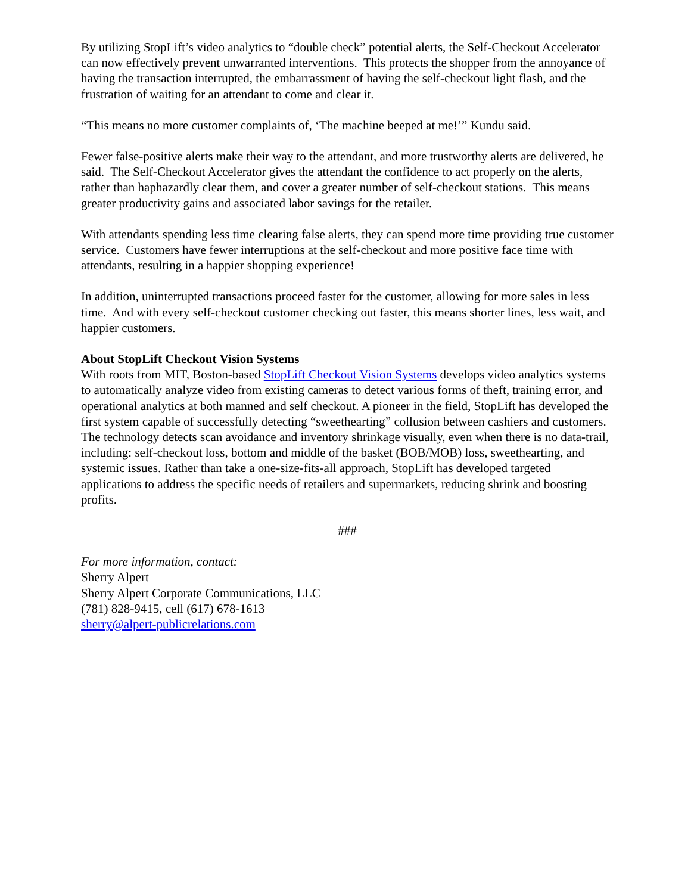By utilizing StopLift’s video analytics to “double check” potential alerts, the Self-Checkout Accelerator can now effectively prevent unwarranted interventions. This protects the shopper from the annoyance of having the transaction interrupted, the embarrassment of having the self-checkout light flash, and the frustration of waiting for an attendant to come and clear it.
“This means no more customer complaints of, ‘The machine beeped at me!’” Kundu said.
Fewer false-positive alerts make their way to the attendant, and more trustworthy alerts are delivered, he said. The Self-Checkout Accelerator gives the attendant the confidence to act properly on the alerts, rather than haphazardly clear them, and cover a greater number of self-checkout stations. This means greater productivity gains and associated labor savings for the retailer.
With attendants spending less time clearing false alerts, they can spend more time providing true customer service. Customers have fewer interruptions at the self-checkout and more positive face time with attendants, resulting in a happier shopping experience!
In addition, uninterrupted transactions proceed faster for the customer, allowing for more sales in less time. And with every self-checkout customer checking out faster, this means shorter lines, less wait, and happier customers.
About StopLift Checkout Vision Systems
With roots from MIT, Boston-based StopLift Checkout Vision Systems develops video analytics systems to automatically analyze video from existing cameras to detect various forms of theft, training error, and operational analytics at both manned and self checkout. A pioneer in the field, StopLift has developed the first system capable of successfully detecting “sweethearting” collusion between cashiers and customers. The technology detects scan avoidance and inventory shrinkage visually, even when there is no data-trail, including: self-checkout loss, bottom and middle of the basket (BOB/MOB) loss, sweethearting, and systemic issues. Rather than take a one-size-fits-all approach, StopLift has developed targeted applications to address the specific needs of retailers and supermarkets, reducing shrink and boosting profits.
###
For more information, contact:
Sherry Alpert
Sherry Alpert Corporate Communications, LLC
(781) 828-9415, cell (617) 678-1613
sherry@alpert-publicrelations.com